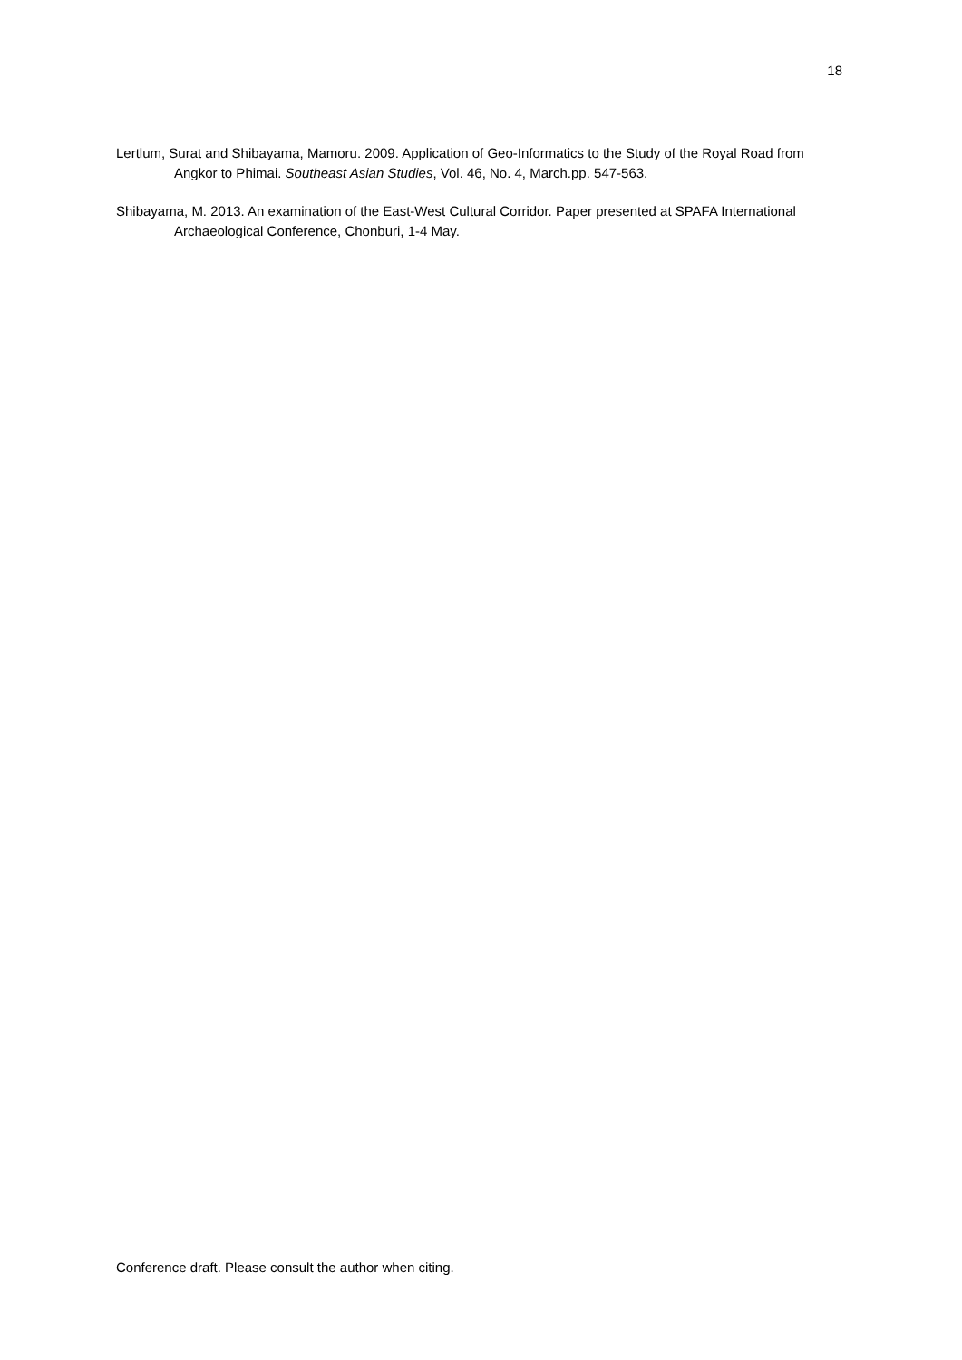18
Lertlum, Surat and Shibayama, Mamoru. 2009. Application of Geo-Informatics to the Study of the Royal Road from Angkor to Phimai. Southeast Asian Studies, Vol. 46, No. 4, March.pp. 547-563.
Shibayama, M. 2013. An examination of the East-West Cultural Corridor. Paper presented at SPAFA International Archaeological Conference, Chonburi, 1-4 May.
Conference draft. Please consult the author when citing.